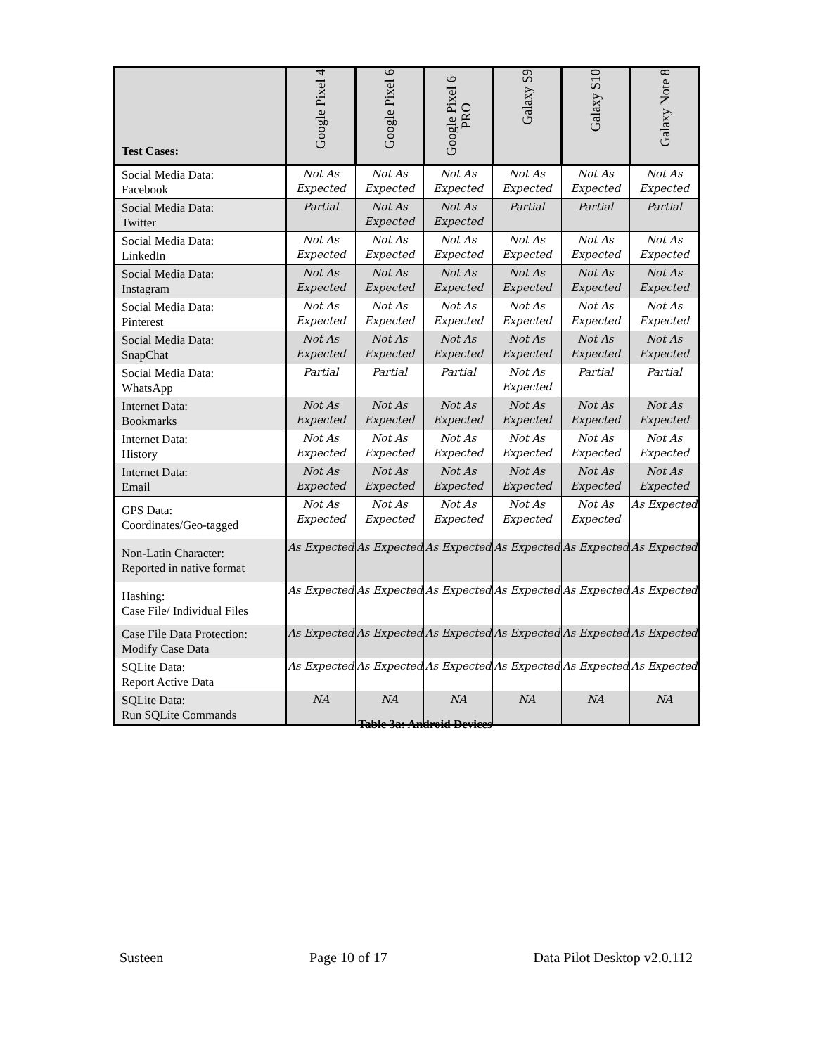| Test Cases: | Google Pixel 4 | Google Pixel 6 | Google Pixel 6 PRO | Galaxy S9 | Galaxy S10 | Galaxy Note 8 |
| --- | --- | --- | --- | --- | --- | --- |
| Social Media Data: Facebook | Not As Expected | Not As Expected | Not As Expected | Not As Expected | Not As Expected | Not As Expected |
| Social Media Data: Twitter | Partial | Not As Expected | Not As Expected | Partial | Partial | Partial |
| Social Media Data: LinkedIn | Not As Expected | Not As Expected | Not As Expected | Not As Expected | Not As Expected | Not As Expected |
| Social Media Data: Instagram | Not As Expected | Not As Expected | Not As Expected | Not As Expected | Not As Expected | Not As Expected |
| Social Media Data: Pinterest | Not As Expected | Not As Expected | Not As Expected | Not As Expected | Not As Expected | Not As Expected |
| Social Media Data: SnapChat | Not As Expected | Not As Expected | Not As Expected | Not As Expected | Not As Expected | Not As Expected |
| Social Media Data: WhatsApp | Partial | Partial | Partial | Not As Expected | Partial | Partial |
| Internet Data: Bookmarks | Not As Expected | Not As Expected | Not As Expected | Not As Expected | Not As Expected | Not As Expected |
| Internet Data: History | Not As Expected | Not As Expected | Not As Expected | Not As Expected | Not As Expected | Not As Expected |
| Internet Data: Email | Not As Expected | Not As Expected | Not As Expected | Not As Expected | Not As Expected | Not As Expected |
| GPS Data: Coordinates/Geo-tagged | Not As Expected | Not As Expected | Not As Expected | Not As Expected | Not As Expected | As Expected |
| Non-Latin Character: Reported in native format | As Expected | As Expected | As Expected | As Expected | As Expected | As Expected |
| Hashing: Case File/ Individual Files | As Expected | As Expected | As Expected | As Expected | As Expected | As Expected |
| Case File Data Protection: Modify Case Data | As Expected | As Expected | As Expected | As Expected | As Expected | As Expected |
| SQLite Data: Report Active Data | As Expected | As Expected | As Expected | As Expected | As Expected | As Expected |
| SQLite Data: Run SQLite Commands | NA | NA | NA | NA | NA | NA |
Table 3a: Android Devices
Susteen Page 10 of 17 Data Pilot Desktop v2.0.112